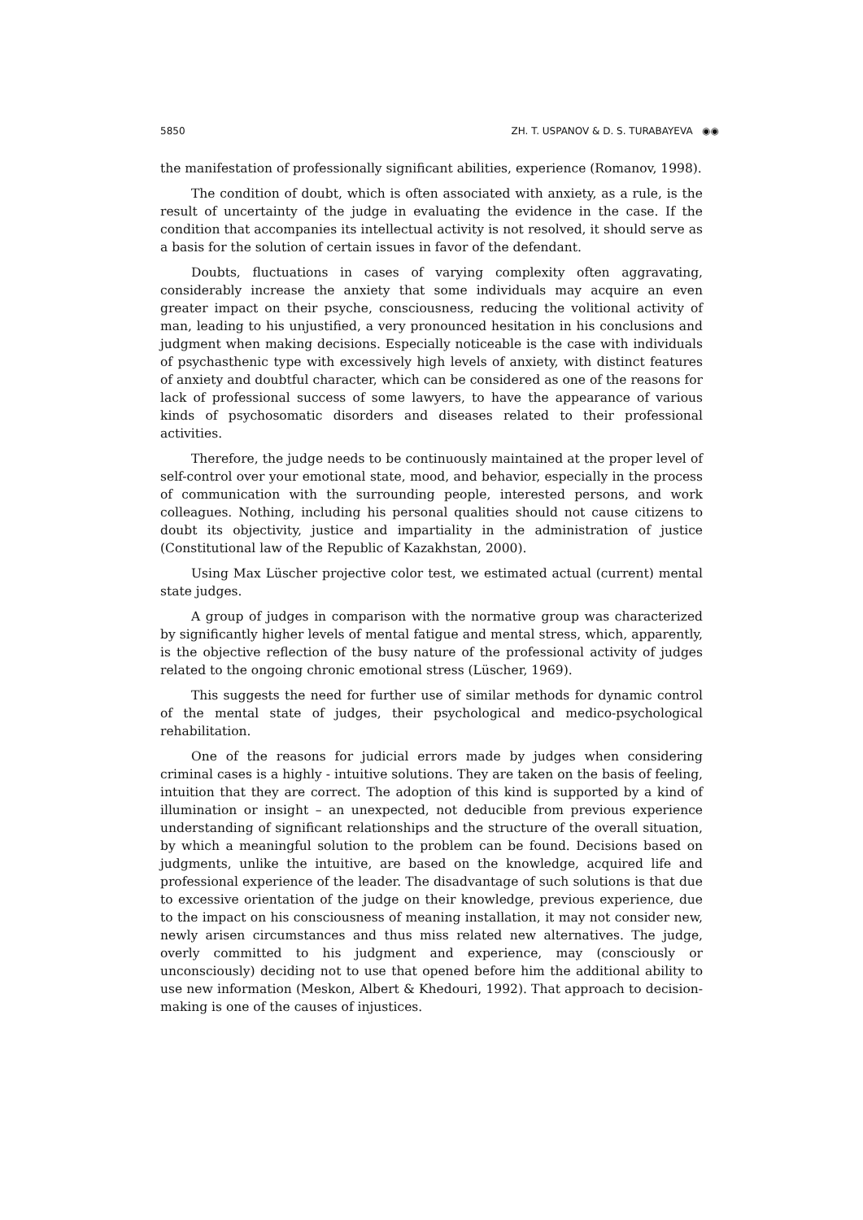5850 ZH. T. USPANOV & D. S. TURABAYEVA ◉◉
the manifestation of professionally significant abilities, experience (Romanov, 1998).
The condition of doubt, which is often associated with anxiety, as a rule, is the result of uncertainty of the judge in evaluating the evidence in the case. If the condition that accompanies its intellectual activity is not resolved, it should serve as a basis for the solution of certain issues in favor of the defendant.
Doubts, fluctuations in cases of varying complexity often aggravating, considerably increase the anxiety that some individuals may acquire an even greater impact on their psyche, consciousness, reducing the volitional activity of man, leading to his unjustified, a very pronounced hesitation in his conclusions and judgment when making decisions. Especially noticeable is the case with individuals of psychasthenic type with excessively high levels of anxiety, with distinct features of anxiety and doubtful character, which can be considered as one of the reasons for lack of professional success of some lawyers, to have the appearance of various kinds of psychosomatic disorders and diseases related to their professional activities.
Therefore, the judge needs to be continuously maintained at the proper level of self-control over your emotional state, mood, and behavior, especially in the process of communication with the surrounding people, interested persons, and work colleagues. Nothing, including his personal qualities should not cause citizens to doubt its objectivity, justice and impartiality in the administration of justice (Constitutional law of the Republic of Kazakhstan, 2000).
Using Max Lüscher projective color test, we estimated actual (current) mental state judges.
A group of judges in comparison with the normative group was characterized by significantly higher levels of mental fatigue and mental stress, which, apparently, is the objective reflection of the busy nature of the professional activity of judges related to the ongoing chronic emotional stress (Lüscher, 1969).
This suggests the need for further use of similar methods for dynamic control of the mental state of judges, their psychological and medico-psychological rehabilitation.
One of the reasons for judicial errors made by judges when considering criminal cases is a highly - intuitive solutions. They are taken on the basis of feeling, intuition that they are correct. The adoption of this kind is supported by a kind of illumination or insight – an unexpected, not deducible from previous experience understanding of significant relationships and the structure of the overall situation, by which a meaningful solution to the problem can be found. Decisions based on judgments, unlike the intuitive, are based on the knowledge, acquired life and professional experience of the leader. The disadvantage of such solutions is that due to excessive orientation of the judge on their knowledge, previous experience, due to the impact on his consciousness of meaning installation, it may not consider new, newly arisen circumstances and thus miss related new alternatives. The judge, overly committed to his judgment and experience, may (consciously or unconsciously) deciding not to use that opened before him the additional ability to use new information (Meskon, Albert & Khedouri, 1992). That approach to decision-making is one of the causes of injustices.